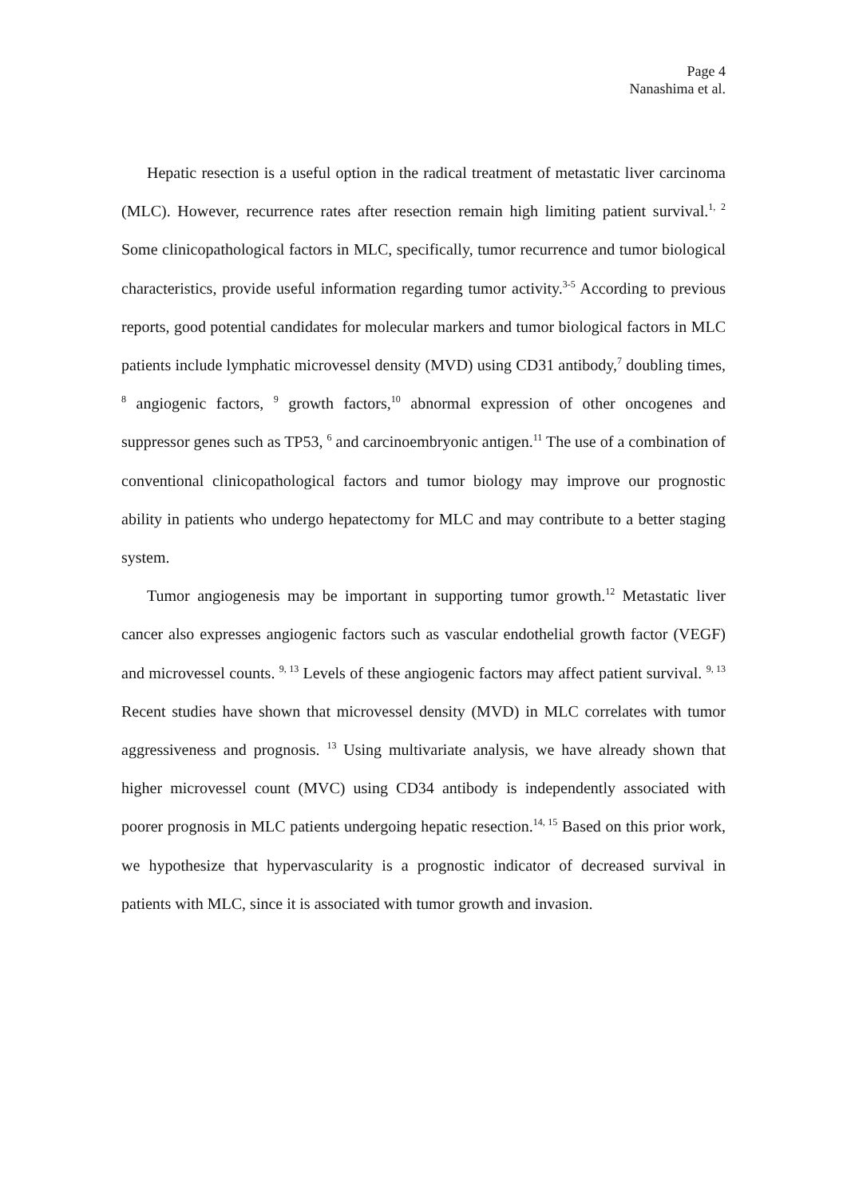Page 4
Nanashima et al.
Hepatic resection is a useful option in the radical treatment of metastatic liver carcinoma (MLC). However, recurrence rates after resection remain high limiting patient survival.<sup>1, 2</sup> Some clinicopathological factors in MLC, specifically, tumor recurrence and tumor biological characteristics, provide useful information regarding tumor activity.<sup>3-5</sup> According to previous reports, good potential candidates for molecular markers and tumor biological factors in MLC patients include lymphatic microvessel density (MVD) using CD31 antibody,<sup>7</sup> doubling times, <sup>8</sup> angiogenic factors, <sup>9</sup> growth factors,<sup>10</sup> abnormal expression of other oncogenes and suppressor genes such as TP53, <sup>6</sup> and carcinoembryonic antigen.<sup>11</sup> The use of a combination of conventional clinicopathological factors and tumor biology may improve our prognostic ability in patients who undergo hepatectomy for MLC and may contribute to a better staging system.
Tumor angiogenesis may be important in supporting tumor growth.<sup>12</sup> Metastatic liver cancer also expresses angiogenic factors such as vascular endothelial growth factor (VEGF) and microvessel counts. <sup>9, 13</sup> Levels of these angiogenic factors may affect patient survival. <sup>9, 13</sup> Recent studies have shown that microvessel density (MVD) in MLC correlates with tumor aggressiveness and prognosis. <sup>13</sup> Using multivariate analysis, we have already shown that higher microvessel count (MVC) using CD34 antibody is independently associated with poorer prognosis in MLC patients undergoing hepatic resection.<sup>14, 15</sup> Based on this prior work, we hypothesize that hypervascularity is a prognostic indicator of decreased survival in patients with MLC, since it is associated with tumor growth and invasion.